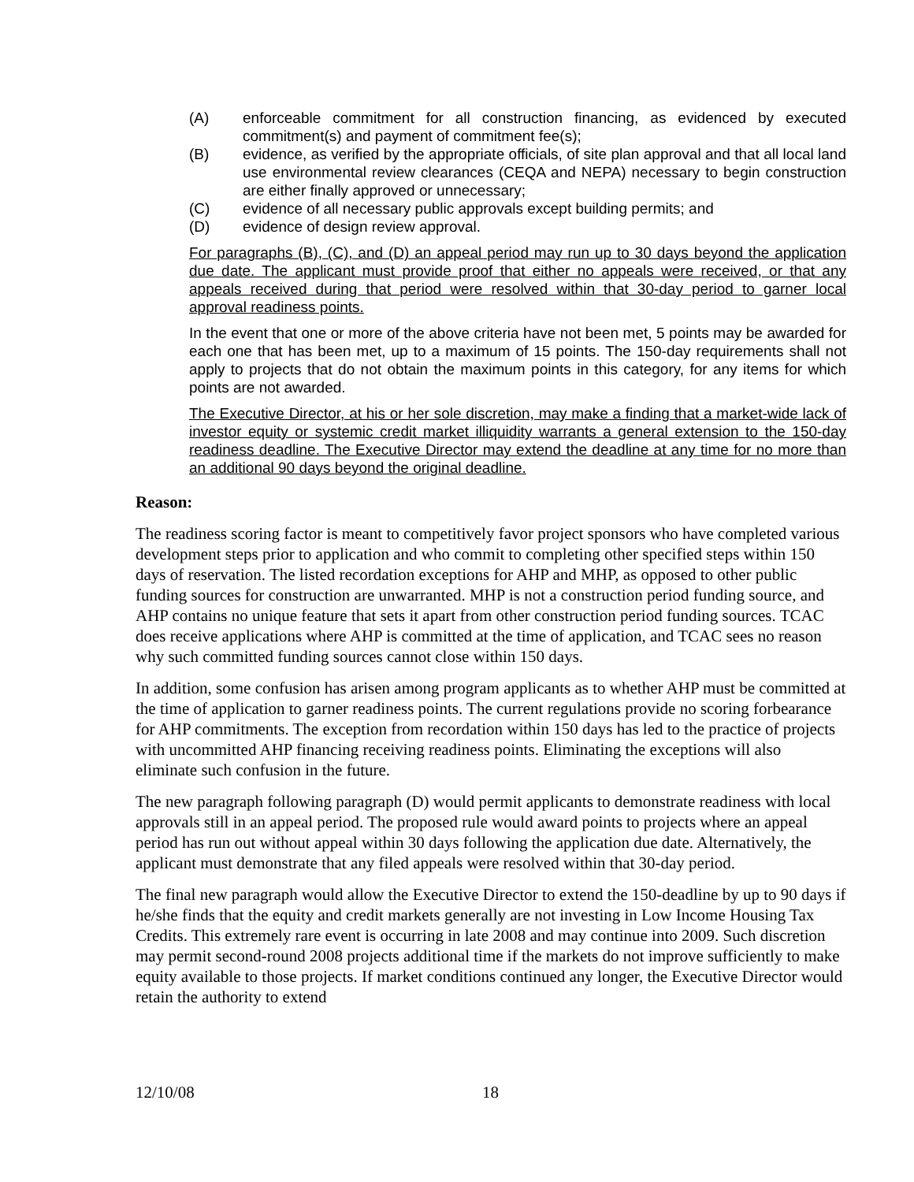(A) enforceable commitment for all construction financing, as evidenced by executed commitment(s) and payment of commitment fee(s);
(B) evidence, as verified by the appropriate officials, of site plan approval and that all local land use environmental review clearances (CEQA and NEPA) necessary to begin construction are either finally approved or unnecessary;
(C) evidence of all necessary public approvals except building permits; and
(D) evidence of design review approval.
For paragraphs (B), (C), and (D) an appeal period may run up to 30 days beyond the application due date. The applicant must provide proof that either no appeals were received, or that any appeals received during that period were resolved within that 30-day period to garner local approval readiness points.
In the event that one or more of the above criteria have not been met, 5 points may be awarded for each one that has been met, up to a maximum of 15 points. The 150-day requirements shall not apply to projects that do not obtain the maximum points in this category, for any items for which points are not awarded.
The Executive Director, at his or her sole discretion, may make a finding that a market-wide lack of investor equity or systemic credit market illiquidity warrants a general extension to the 150-day readiness deadline. The Executive Director may extend the deadline at any time for no more than an additional 90 days beyond the original deadline.
Reason:
The readiness scoring factor is meant to competitively favor project sponsors who have completed various development steps prior to application and who commit to completing other specified steps within 150 days of reservation. The listed recordation exceptions for AHP and MHP, as opposed to other public funding sources for construction are unwarranted. MHP is not a construction period funding source, and AHP contains no unique feature that sets it apart from other construction period funding sources. TCAC does receive applications where AHP is committed at the time of application, and TCAC sees no reason why such committed funding sources cannot close within 150 days.
In addition, some confusion has arisen among program applicants as to whether AHP must be committed at the time of application to garner readiness points. The current regulations provide no scoring forbearance for AHP commitments. The exception from recordation within 150 days has led to the practice of projects with uncommitted AHP financing receiving readiness points. Eliminating the exceptions will also eliminate such confusion in the future.
The new paragraph following paragraph (D) would permit applicants to demonstrate readiness with local approvals still in an appeal period. The proposed rule would award points to projects where an appeal period has run out without appeal within 30 days following the application due date. Alternatively, the applicant must demonstrate that any filed appeals were resolved within that 30-day period.
The final new paragraph would allow the Executive Director to extend the 150-deadline by up to 90 days if he/she finds that the equity and credit markets generally are not investing in Low Income Housing Tax Credits. This extremely rare event is occurring in late 2008 and may continue into 2009. Such discretion may permit second-round 2008 projects additional time if the markets do not improve sufficiently to make equity available to those projects. If market conditions continued any longer, the Executive Director would retain the authority to extend
12/10/08 18